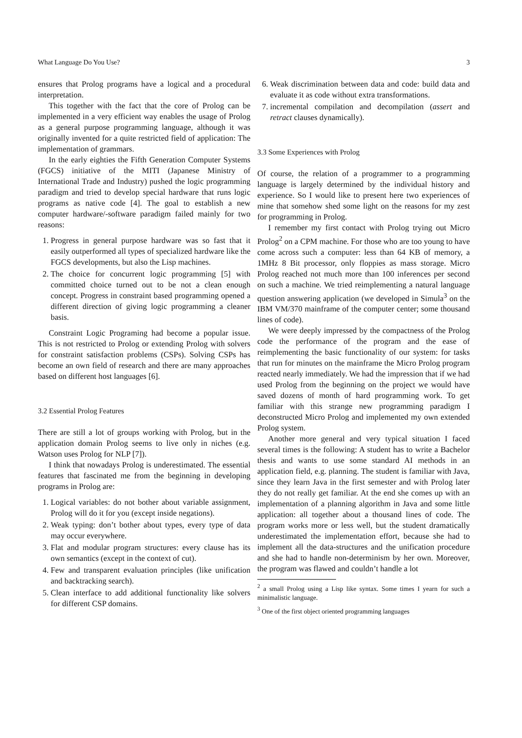What Language Do You Use? 3
ensures that Prolog programs have a logical and a procedural interpretation.
This together with the fact that the core of Prolog can be implemented in a very efficient way enables the usage of Prolog as a general purpose programming language, although it was originally invented for a quite restricted field of application: The implementation of grammars.
In the early eighties the Fifth Generation Computer Systems (FGCS) initiative of the MITI (Japanese Ministry of International Trade and Industry) pushed the logic programming paradigm and tried to develop special hardware that runs logic programs as native code [4]. The goal to establish a new computer hardware/-software paradigm failed mainly for two reasons:
1. Progress in general purpose hardware was so fast that it easily outperformed all types of specialized hardware like the FGCS developments, but also the Lisp machines.
2. The choice for concurrent logic programming [5] with committed choice turned out to be not a clean enough concept. Progress in constraint based programming opened a different direction of giving logic programming a cleaner basis.
Constraint Logic Programing had become a popular issue. This is not restricted to Prolog or extending Prolog with solvers for constraint satisfaction problems (CSPs). Solving CSPs has become an own field of research and there are many approaches based on different host languages [6].
3.2 Essential Prolog Features
There are still a lot of groups working with Prolog, but in the application domain Prolog seems to live only in niches (e.g. Watson uses Prolog for NLP [7]).
I think that nowadays Prolog is underestimated. The essential features that fascinated me from the beginning in developing programs in Prolog are:
1. Logical variables: do not bother about variable assignment, Prolog will do it for you (except inside negations).
2. Weak typing: don’t bother about types, every type of data may occur everywhere.
3. Flat and modular program structures: every clause has its own semantics (except in the context of cut).
4. Few and transparent evaluation principles (like unification and backtracking search).
5. Clean interface to add additional functionality like solvers for different CSP domains.
6. Weak discrimination between data and code: build data and evaluate it as code without extra transformations.
7. incremental compilation and decompilation (assert and retract clauses dynamically).
3.3 Some Experiences with Prolog
Of course, the relation of a programmer to a programming language is largely determined by the individual history and experience. So I would like to present here two experiences of mine that somehow shed some light on the reasons for my zest for programming in Prolog.
I remember my first contact with Prolog trying out Micro Prolog<sup>2</sup> on a CPM machine. For those who are too young to have come across such a computer: less than 64 KB of memory, a 1MHz 8 Bit processor, only floppies as mass storage. Micro Prolog reached not much more than 100 inferences per second on such a machine. We tried reimplementing a natural language question answering application (we developed in Simula<sup>3</sup> on the IBM VM/370 mainframe of the computer center; some thousand lines of code).
We were deeply impressed by the compactness of the Prolog code the performance of the program and the ease of reimplementing the basic functionality of our system: for tasks that run for minutes on the mainframe the Micro Prolog program reacted nearly immediately. We had the impression that if we had used Prolog from the beginning on the project we would have saved dozens of month of hard programming work. To get familiar with this strange new programming paradigm I deconstructed Micro Prolog and implemented my own extended Prolog system.
Another more general and very typical situation I faced several times is the following: A student has to write a Bachelor thesis and wants to use some standard AI methods in an application field, e.g. planning. The student is familiar with Java, since they learn Java in the first semester and with Prolog later they do not really get familiar. At the end she comes up with an implementation of a planning algorithm in Java and some little application: all together about a thousand lines of code. The program works more or less well, but the student dramatically underestimated the implementation effort, because she had to implement all the data-structures and the unification procedure and she had to handle non-determinism by her own. Moreover, the program was flawed and couldn’t handle a lot
<sup>2</sup> a small Prolog using a Lisp like syntax. Some times I yearn for such a minimalistic language.
<sup>3</sup> One of the first object oriented programming languages